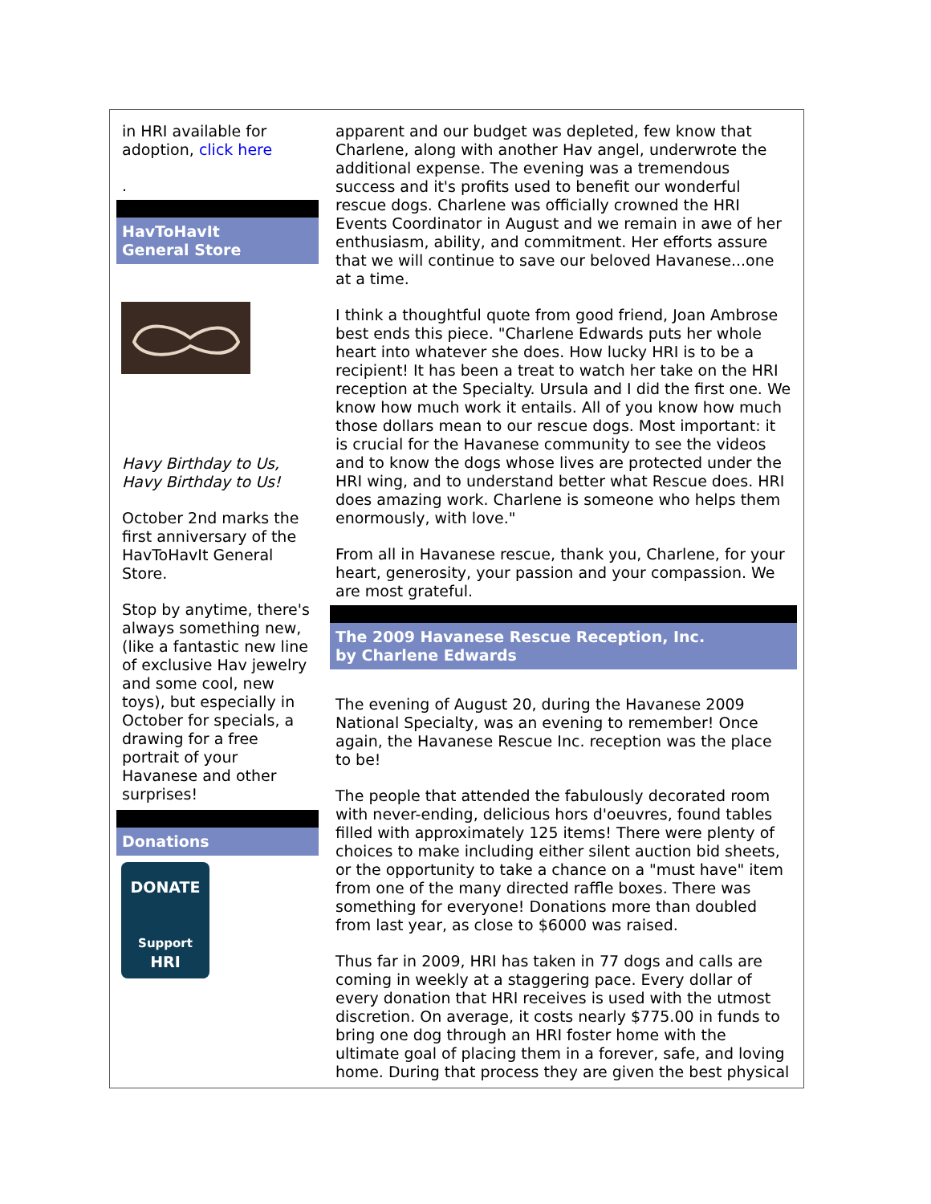in HRI available for adoption, click here
.
HavToHavIt
General Store
Havy Birthday to Us,
Havy Birthday to Us!
October 2nd marks the first anniversary of the HavToHavIt General Store.
Stop by anytime, there's always something new, (like a fantastic new line of exclusive Hav jewelry and some cool, new toys), but especially in October for specials, a drawing for a free portrait of your Havanese and other surprises!
Donations
DONATE
Support
HRI
apparent and our budget was depleted, few know that Charlene, along with another Hav angel, underwrote the additional expense. The evening was a tremendous success and it's profits used to benefit our wonderful rescue dogs. Charlene was officially crowned the HRI Events Coordinator in August and we remain in awe of her enthusiasm, ability, and commitment. Her efforts assure that we will continue to save our beloved Havanese...one at a time.
I think a thoughtful quote from good friend, Joan Ambrose best ends this piece. "Charlene Edwards puts her whole heart into whatever she does. How lucky HRI is to be a recipient! It has been a treat to watch her take on the HRI reception at the Specialty. Ursula and I did the first one. We know how much work it entails. All of you know how much those dollars mean to our rescue dogs. Most important: it is crucial for the Havanese community to see the videos and to know the dogs whose lives are protected under the HRI wing, and to understand better what Rescue does. HRI does amazing work. Charlene is someone who helps them enormously, with love."
From all in Havanese rescue, thank you, Charlene, for your heart, generosity, your passion and your compassion. We are most grateful.
The 2009 Havanese Rescue Reception, Inc.
by Charlene Edwards
The evening of August 20, during the Havanese 2009 National Specialty, was an evening to remember! Once again, the Havanese Rescue Inc. reception was the place to be!
The people that attended the fabulously decorated room with never-ending, delicious hors d'oeuvres, found tables filled with approximately 125 items! There were plenty of choices to make including either silent auction bid sheets, or the opportunity to take a chance on a "must have" item from one of the many directed raffle boxes. There was something for everyone! Donations more than doubled from last year, as close to $6000 was raised.
Thus far in 2009, HRI has taken in 77 dogs and calls are coming in weekly at a staggering pace. Every dollar of every donation that HRI receives is used with the utmost discretion. On average, it costs nearly $775.00 in funds to bring one dog through an HRI foster home with the ultimate goal of placing them in a forever, safe, and loving home. During that process they are given the best physical